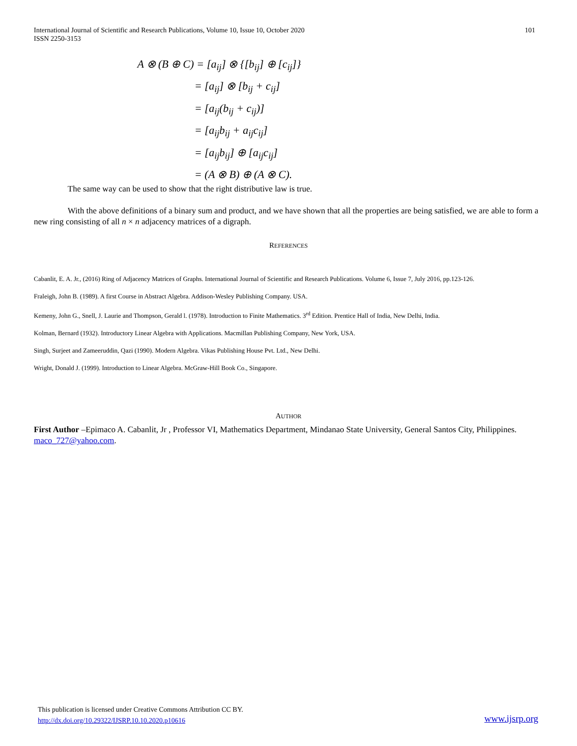International Journal of Scientific and Research Publications, Volume 10, Issue 10, October 2020
ISSN 2250-3153
101
A ⊗ (B ⊕ C) = [a<sub>ij</sub>] ⊗ {[b<sub>ij</sub>] ⊕ [c<sub>ij</sub>]}
= [a<sub>ij</sub>] ⊗ [b<sub>ij</sub> + c<sub>ij</sub>]
= [a<sub>ij</sub>(b<sub>ij</sub> + c<sub>ij</sub>)]
= [a<sub>ij</sub>b<sub>ij</sub> + a<sub>ij</sub>c<sub>ij</sub>]
= [a<sub>ij</sub>b<sub>ij</sub>] ⊕ [a<sub>ij</sub>c<sub>ij</sub>]
= (A ⊗ B) ⊕ (A ⊗ C).
The same way can be used to show that the right distributive law is true.
With the above definitions of a binary sum and product, and we have shown that all the properties are being satisfied, we are able to form a new ring consisting of all n × n adjacency matrices of a digraph.
REFERENCES
Cabanlit, E. A. Jr., (2016) Ring of Adjacency Matrices of Graphs. International Journal of Scientific and Research Publications. Volume 6, Issue 7, July 2016, pp.123-126.
Fraleigh, John B. (1989). A first Course in Abstract Algebra. Addison-Wesley Publishing Company. USA.
Kemeny, John G., Snell, J. Laurie and Thompson, Gerald l. (1978). Introduction to Finite Mathematics. 3<sup>rd</sup> Edition. Prentice Hall of India, New Delhi, India.
Kolman, Bernard (1932). Introductory Linear Algebra with Applications. Macmillan Publishing Company, New York, USA.
Singh, Surjeet and Zameeruddin, Qazi (1990). Modern Algebra. Vikas Publishing House Pvt. Ltd., New Delhi.
Wright, Donald J. (1999). Introduction to Linear Algebra. McGraw-Hill Book Co., Singapore.
AUTHOR
First Author –Epimaco A. Cabanlit, Jr , Professor VI, Mathematics Department, Mindanao State University, General Santos City, Philippines. maco_727@yahoo.com.
This publication is licensed under Creative Commons Attribution CC BY.
http://dx.doi.org/10.29322/IJSRP.10.10.2020.p10616
www.ijsrp.org